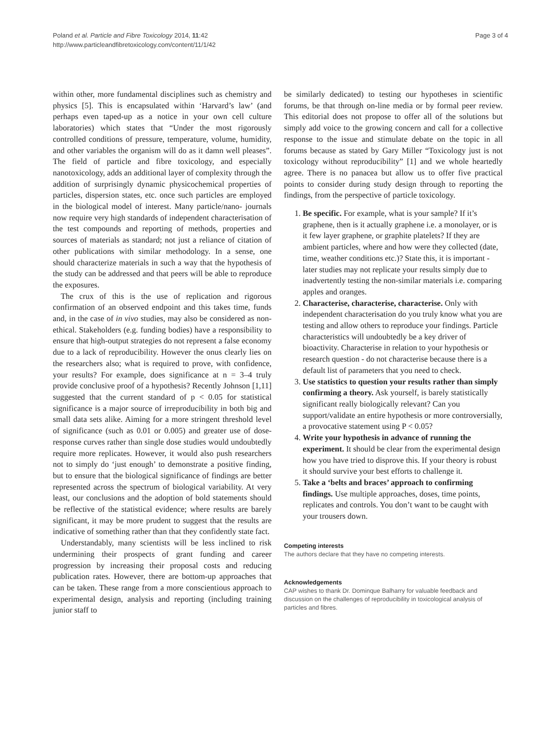Poland et al. Particle and Fibre Toxicology 2014, 11:42
http://www.particleandfibretoxicology.com/content/11/1/42
Page 3 of 4
within other, more fundamental disciplines such as chemistry and physics [5]. This is encapsulated within ‘Harvard’s law’ (and perhaps even taped-up as a notice in your own cell culture laboratories) which states that “Under the most rigorously controlled conditions of pressure, temperature, volume, humidity, and other variables the organism will do as it damn well pleases”. The field of particle and fibre toxicology, and especially nanotoxicology, adds an additional layer of complexity through the addition of surprisingly dynamic physicochemical properties of particles, dispersion states, etc. once such particles are employed in the biological model of interest. Many particle/nano- journals now require very high standards of independent characterisation of the test compounds and reporting of methods, properties and sources of materials as standard; not just a reliance of citation of other publications with similar methodology. In a sense, one should characterize materials in such a way that the hypothesis of the study can be addressed and that peers will be able to reproduce the exposures.
The crux of this is the use of replication and rigorous confirmation of an observed endpoint and this takes time, funds and, in the case of in vivo studies, may also be considered as non-ethical. Stakeholders (e.g. funding bodies) have a responsibility to ensure that high-output strategies do not represent a false economy due to a lack of reproducibility. However the onus clearly lies on the researchers also; what is required to prove, with confidence, your results? For example, does significance at n = 3–4 truly provide conclusive proof of a hypothesis? Recently Johnson [1,11] suggested that the current standard of p < 0.05 for statistical significance is a major source of irreproducibility in both big and small data sets alike. Aiming for a more stringent threshold level of significance (such as 0.01 or 0.005) and greater use of dose-response curves rather than single dose studies would undoubtedly require more replicates. However, it would also push researchers not to simply do ‘just enough’ to demonstrate a positive finding, but to ensure that the biological significance of findings are better represented across the spectrum of biological variability. At very least, our conclusions and the adoption of bold statements should be reflective of the statistical evidence; where results are barely significant, it may be more prudent to suggest that the results are indicative of something rather than that they confidently state fact.
Understandably, many scientists will be less inclined to risk undermining their prospects of grant funding and career progression by increasing their proposal costs and reducing publication rates. However, there are bottom-up approaches that can be taken. These range from a more conscientious approach to experimental design, analysis and reporting (including training junior staff to
be similarly dedicated) to testing our hypotheses in scientific forums, be that through on-line media or by formal peer review. This editorial does not propose to offer all of the solutions but simply add voice to the growing concern and call for a collective response to the issue and stimulate debate on the topic in all forums because as stated by Gary Miller “Toxicology just is not toxicology without reproducibility” [1] and we whole heartedly agree. There is no panacea but allow us to offer five practical points to consider during study design through to reporting the findings, from the perspective of particle toxicology.
1. Be specific. For example, what is your sample? If it’s graphene, then is it actually graphene i.e. a monolayer, or is it few layer graphene, or graphite platelets? If they are ambient particles, where and how were they collected (date, time, weather conditions etc.)? State this, it is important - later studies may not replicate your results simply due to inadvertently testing the non-similar materials i.e. comparing apples and oranges.
2. Characterise, characterise, characterise. Only with independent characterisation do you truly know what you are testing and allow others to reproduce your findings. Particle characteristics will undoubtedly be a key driver of bioactivity. Characterise in relation to your hypothesis or research question - do not characterise because there is a default list of parameters that you need to check.
3. Use statistics to question your results rather than simply confirming a theory. Ask yourself, is barely statistically significant really biologically relevant? Can you support/validate an entire hypothesis or more controversially, a provocative statement using P < 0.05?
4. Write your hypothesis in advance of running the experiment. It should be clear from the experimental design how you have tried to disprove this. If your theory is robust it should survive your best efforts to challenge it.
5. Take a ‘belts and braces’ approach to confirming findings. Use multiple approaches, doses, time points, replicates and controls. You don’t want to be caught with your trousers down.
Competing interests
The authors declare that they have no competing interests.
Acknowledgements
CAP wishes to thank Dr. Dominque Balharry for valuable feedback and discussion on the challenges of reproducibility in toxicological analysis of particles and fibres.